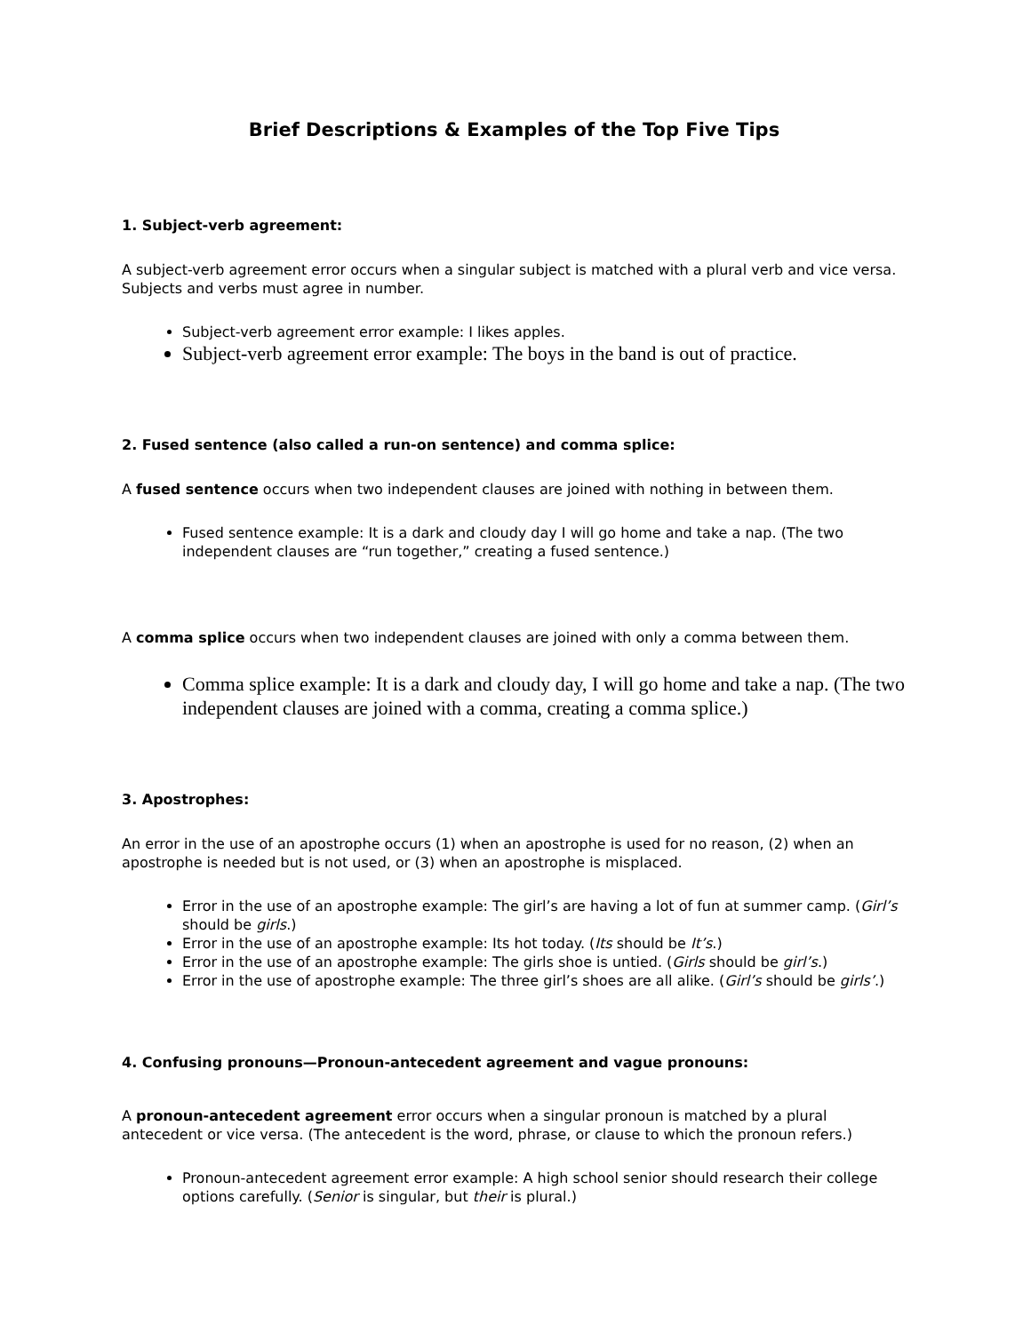Brief Descriptions & Examples of the Top Five Tips
1. Subject-verb agreement:
A subject-verb agreement error occurs when a singular subject is matched with a plural verb and vice versa. Subjects and verbs must agree in number.
Subject-verb agreement error example: I likes apples.
Subject-verb agreement error example: The boys in the band is out of practice.
2. Fused sentence (also called a run-on sentence) and comma splice:
A fused sentence occurs when two independent clauses are joined with nothing in between them.
Fused sentence example: It is a dark and cloudy day I will go home and take a nap. (The two independent clauses are “run together,” creating a fused sentence.)
A comma splice occurs when two independent clauses are joined with only a comma between them.
Comma splice example: It is a dark and cloudy day, I will go home and take a nap. (The two independent clauses are joined with a comma, creating a comma splice.)
3. Apostrophes:
An error in the use of an apostrophe occurs (1) when an apostrophe is used for no reason, (2) when an apostrophe is needed but is not used, or (3) when an apostrophe is misplaced.
Error in the use of an apostrophe example: The girl’s are having a lot of fun at summer camp. (Girl’s should be girls.)
Error in the use of an apostrophe example: Its hot today. (Its should be It’s.)
Error in the use of an apostrophe example: The girls shoe is untied. (Girls should be girl’s.)
Error in the use of apostrophe example: The three girl’s shoes are all alike. (Girl’s should be girls’.)
4. Confusing pronouns—Pronoun-antecedent agreement and vague pronouns:
A pronoun-antecedent agreement error occurs when a singular pronoun is matched by a plural antecedent or vice versa. (The antecedent is the word, phrase, or clause to which the pronoun refers.)
Pronoun-antecedent agreement error example: A high school senior should research their college options carefully. (Senior is singular, but their is plural.)